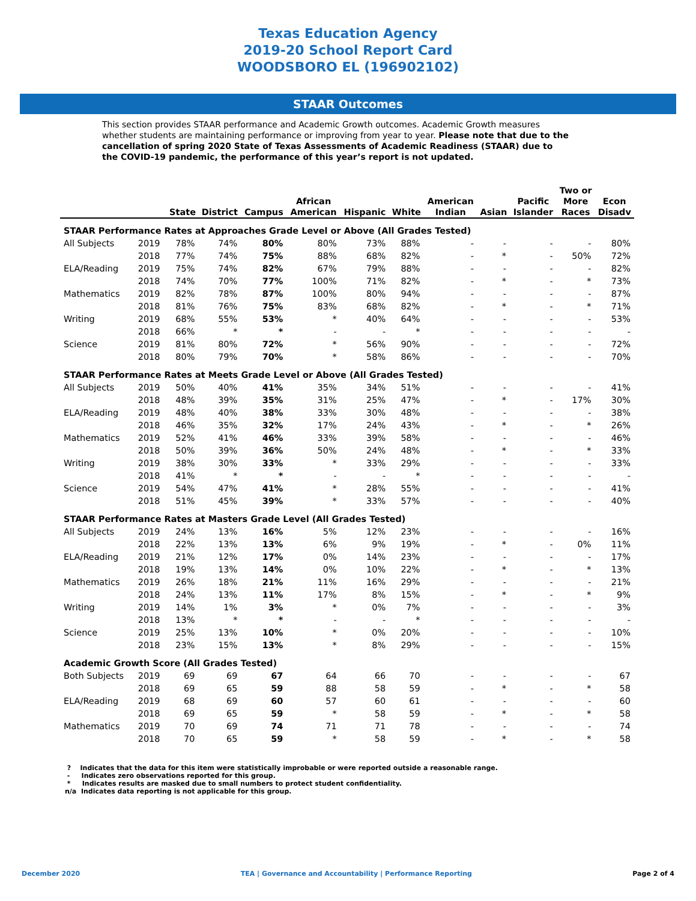Texas Education Agency
2019-20 School Report Card
WOODSBORO EL (196902102)
STAAR Outcomes
This section provides STAAR performance and Academic Growth outcomes. Academic Growth measures whether students are maintaining performance or improving from year to year. Please note that due to the cancellation of spring 2020 State of Texas Assessments of Academic Readiness (STAAR) due to the COVID-19 pandemic, the performance of this year’s report is not updated.
| | | State | District | Campus | African American | Hispanic | White | American Indian | Asian | Pacific Islander | Two or More Races | Econ Disadv |
| --- | --- | --- | --- | --- | --- | --- | --- | --- | --- | --- | --- | --- |
| STAAR Performance Rates at Approaches Grade Level or Above (All Grades Tested) | | | | | | | | | | | | |
| All Subjects | 2019 | 78% | 74% | 80% | 80% | 73% | 88% | - | - | - | - | 80% |
| | 2018 | 77% | 74% | 75% | 88% | 68% | 82% | - | * | - | 50% | 72% |
| ELA/Reading | 2019 | 75% | 74% | 82% | 67% | 79% | 88% | - | - | - | - | 82% |
| | 2018 | 74% | 70% | 77% | 100% | 71% | 82% | - | * | - | * | 73% |
| Mathematics | 2019 | 82% | 78% | 87% | 100% | 80% | 94% | - | - | - | - | 87% |
| | 2018 | 81% | 76% | 75% | 83% | 68% | 82% | - | * | - | * | 71% |
| Writing | 2019 | 68% | 55% | 53% | * | 40% | 64% | - | - | - | - | 53% |
| | 2018 | 66% | * | * | - | - | * | - | - | - | - | - |
| Science | 2019 | 81% | 80% | 72% | * | 56% | 90% | - | - | - | - | 72% |
| | 2018 | 80% | 79% | 70% | * | 58% | 86% | - | - | - | - | 70% |
| STAAR Performance Rates at Meets Grade Level or Above (All Grades Tested) | | | | | | | | | | | | |
| All Subjects | 2019 | 50% | 40% | 41% | 35% | 34% | 51% | - | - | - | - | 41% |
| | 2018 | 48% | 39% | 35% | 31% | 25% | 47% | - | * | - | 17% | 30% |
| ELA/Reading | 2019 | 48% | 40% | 38% | 33% | 30% | 48% | - | - | - | - | 38% |
| | 2018 | 46% | 35% | 32% | 17% | 24% | 43% | - | * | - | * | 26% |
| Mathematics | 2019 | 52% | 41% | 46% | 33% | 39% | 58% | - | - | - | - | 46% |
| | 2018 | 50% | 39% | 36% | 50% | 24% | 48% | - | * | - | * | 33% |
| Writing | 2019 | 38% | 30% | 33% | * | 33% | 29% | - | - | - | - | 33% |
| | 2018 | 41% | * | * | - | - | * | - | - | - | - | - |
| Science | 2019 | 54% | 47% | 41% | * | 28% | 55% | - | - | - | - | 41% |
| | 2018 | 51% | 45% | 39% | * | 33% | 57% | - | - | - | - | 40% |
| STAAR Performance Rates at Masters Grade Level (All Grades Tested) | | | | | | | | | | | | |
| All Subjects | 2019 | 24% | 13% | 16% | 5% | 12% | 23% | - | - | - | - | 16% |
| | 2018 | 22% | 13% | 13% | 6% | 9% | 19% | - | * | - | 0% | 11% |
| ELA/Reading | 2019 | 21% | 12% | 17% | 0% | 14% | 23% | - | - | - | - | 17% |
| | 2018 | 19% | 13% | 14% | 0% | 10% | 22% | - | * | - | * | 13% |
| Mathematics | 2019 | 26% | 18% | 21% | 11% | 16% | 29% | - | - | - | - | 21% |
| | 2018 | 24% | 13% | 11% | 17% | 8% | 15% | - | * | - | * | 9% |
| Writing | 2019 | 14% | 1% | 3% | * | 0% | 7% | - | - | - | - | 3% |
| | 2018 | 13% | * | * | - | - | * | - | - | - | - | - |
| Science | 2019 | 25% | 13% | 10% | * | 0% | 20% | - | - | - | - | 10% |
| | 2018 | 23% | 15% | 13% | * | 8% | 29% | - | - | - | - | 15% |
| Academic Growth Score (All Grades Tested) | | | | | | | | | | | | |
| Both Subjects | 2019 | 69 | 69 | 67 | 64 | 66 | 70 | - | - | - | - | 67 |
| | 2018 | 69 | 65 | 59 | 88 | 58 | 59 | - | * | - | * | 58 |
| ELA/Reading | 2019 | 68 | 69 | 60 | 57 | 60 | 61 | - | - | - | - | 60 |
| | 2018 | 69 | 65 | 59 | * | 58 | 59 | - | * | - | * | 58 |
| Mathematics | 2019 | 70 | 69 | 74 | 71 | 71 | 78 | - | - | - | - | 74 |
| | 2018 | 70 | 65 | 59 | * | 58 | 59 | - | * | - | * | 58 |
? Indicates that the data for this item were statistically improbable or were reported outside a reasonable range.
- Indicates zero observations reported for this group.
* Indicates results are masked due to small numbers to protect student confidentiality.
n/a Indicates data reporting is not applicable for this group.
December 2020 TEA | Governance and Accountability | Performance Reporting Page 2 of 4